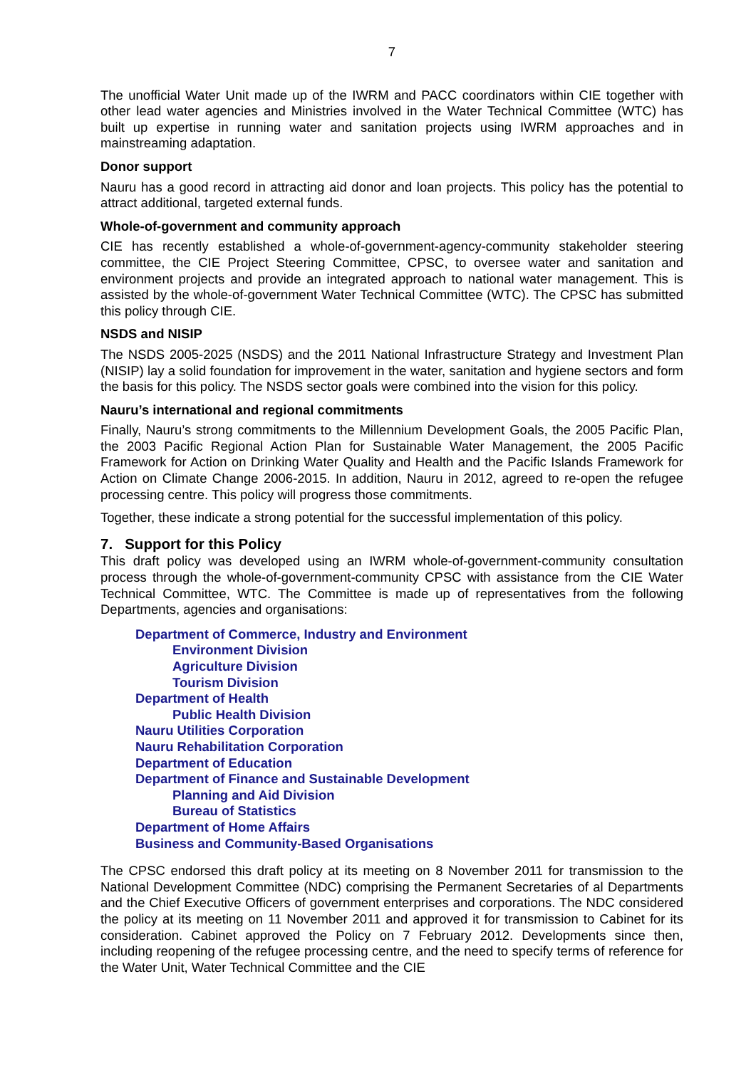7
The unofficial Water Unit made up of the IWRM and PACC coordinators within CIE together with other lead water agencies and Ministries involved in the Water Technical Committee (WTC) has built up expertise in running water and sanitation projects using IWRM approaches and in mainstreaming adaptation.
Donor support
Nauru has a good record in attracting aid donor and loan projects. This policy has the potential to attract additional, targeted external funds.
Whole-of-government and community approach
CIE has recently established a whole-of-government-agency-community stakeholder steering committee, the CIE Project Steering Committee, CPSC, to oversee water and sanitation and environment projects and provide an integrated approach to national water management. This is assisted by the whole-of-government Water Technical Committee (WTC). The CPSC has submitted this policy through CIE.
NSDS and NISIP
The NSDS 2005-2025 (NSDS) and the 2011 National Infrastructure Strategy and Investment Plan (NISIP) lay a solid foundation for improvement in the water, sanitation and hygiene sectors and form the basis for this policy. The NSDS sector goals were combined into the vision for this policy.
Nauru’s international and regional commitments
Finally, Nauru’s strong commitments to the Millennium Development Goals, the 2005 Pacific Plan, the 2003 Pacific Regional Action Plan for Sustainable Water Management, the 2005 Pacific Framework for Action on Drinking Water Quality and Health and the Pacific Islands Framework for Action on Climate Change 2006-2015. In addition, Nauru in 2012, agreed to re-open the refugee processing centre. This policy will progress those commitments.
Together, these indicate a strong potential for the successful implementation of this policy.
7. Support for this Policy
This draft policy was developed using an IWRM whole-of-government-community consultation process through the whole-of-government-community CPSC with assistance from the CIE Water Technical Committee, WTC. The Committee is made up of representatives from the following Departments, agencies and organisations:
Department of Commerce, Industry and Environment
Environment Division
Agriculture Division
Tourism Division
Department of Health
Public Health Division
Nauru Utilities Corporation
Nauru Rehabilitation Corporation
Department of Education
Department of Finance and Sustainable Development
Planning and Aid Division
Bureau of Statistics
Department of Home Affairs
Business and Community-Based Organisations
The CPSC endorsed this draft policy at its meeting on 8 November 2011 for transmission to the National Development Committee (NDC) comprising the Permanent Secretaries of al Departments and the Chief Executive Officers of government enterprises and corporations. The NDC considered the policy at its meeting on 11 November 2011 and approved it for transmission to Cabinet for its consideration. Cabinet approved the Policy on 7 February 2012. Developments since then, including reopening of the refugee processing centre, and the need to specify terms of reference for the Water Unit, Water Technical Committee and the CIE